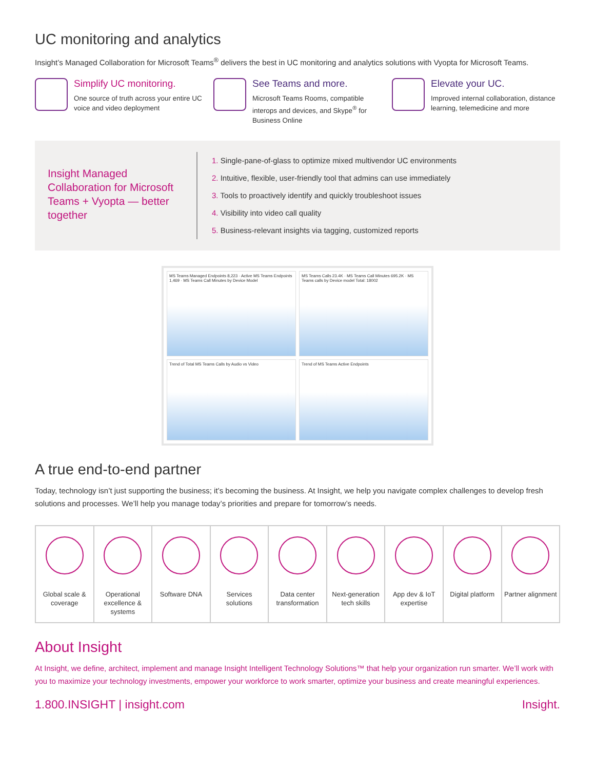UC monitoring and analytics
Insight’s Managed Collaboration for Microsoft Teams<sup>®</sup> delivers the best in UC monitoring and analytics solutions with Vyopta for Microsoft Teams.
Simplify UC monitoring.
One source of truth across your entire UC voice and video deployment
See Teams and more.
Microsoft Teams Rooms, compatible interops and devices, and Skype<sup>®</sup> for Business Online
Elevate your UC.
Improved internal collaboration, distance learning, telemedicine and more
Insight Managed Collaboration for Microsoft Teams + Vyopta — better together
1. Single-pane-of-glass to optimize mixed multivendor UC environments
2. Intuitive, flexible, user-friendly tool that admins can use immediately
3. Tools to proactively identify and quickly troubleshoot issues
4. Visibility into video call quality
5. Business-relevant insights via tagging, customized reports
MS Teams Managed Endpoints 8,223 · Active MS Teams Endpoints 1,469 · MS Teams Call Minutes by Device Model
MS Teams Calls 23.4K · MS Teams Call Minutes 695.2K · MS Teams calls by Device model Total: 18002
Trend of Total MS Teams Calls by Audio vs Video
Trend of MS Teams Active Endpoints
A true end-to-end partner
Today, technology isn’t just supporting the business; it’s becoming the business. At Insight, we help you navigate complex challenges to develop fresh solutions and processes. We’ll help you manage today’s priorities and prepare for tomorrow’s needs.
Global scale & coverage Operational excellence & systems
Software DNA Services solutions Data center transformation Next-generation tech skills App dev & IoT expertise Digital platform Partner alignment
About Insight
At Insight, we define, architect, implement and manage Insight Intelligent Technology Solutions™ that help your organization run smarter. We’ll work with you to maximize your technology investments, empower your workforce to work smarter, optimize your business and create meaningful experiences.
1.800.INSIGHT | insight.com Insight.